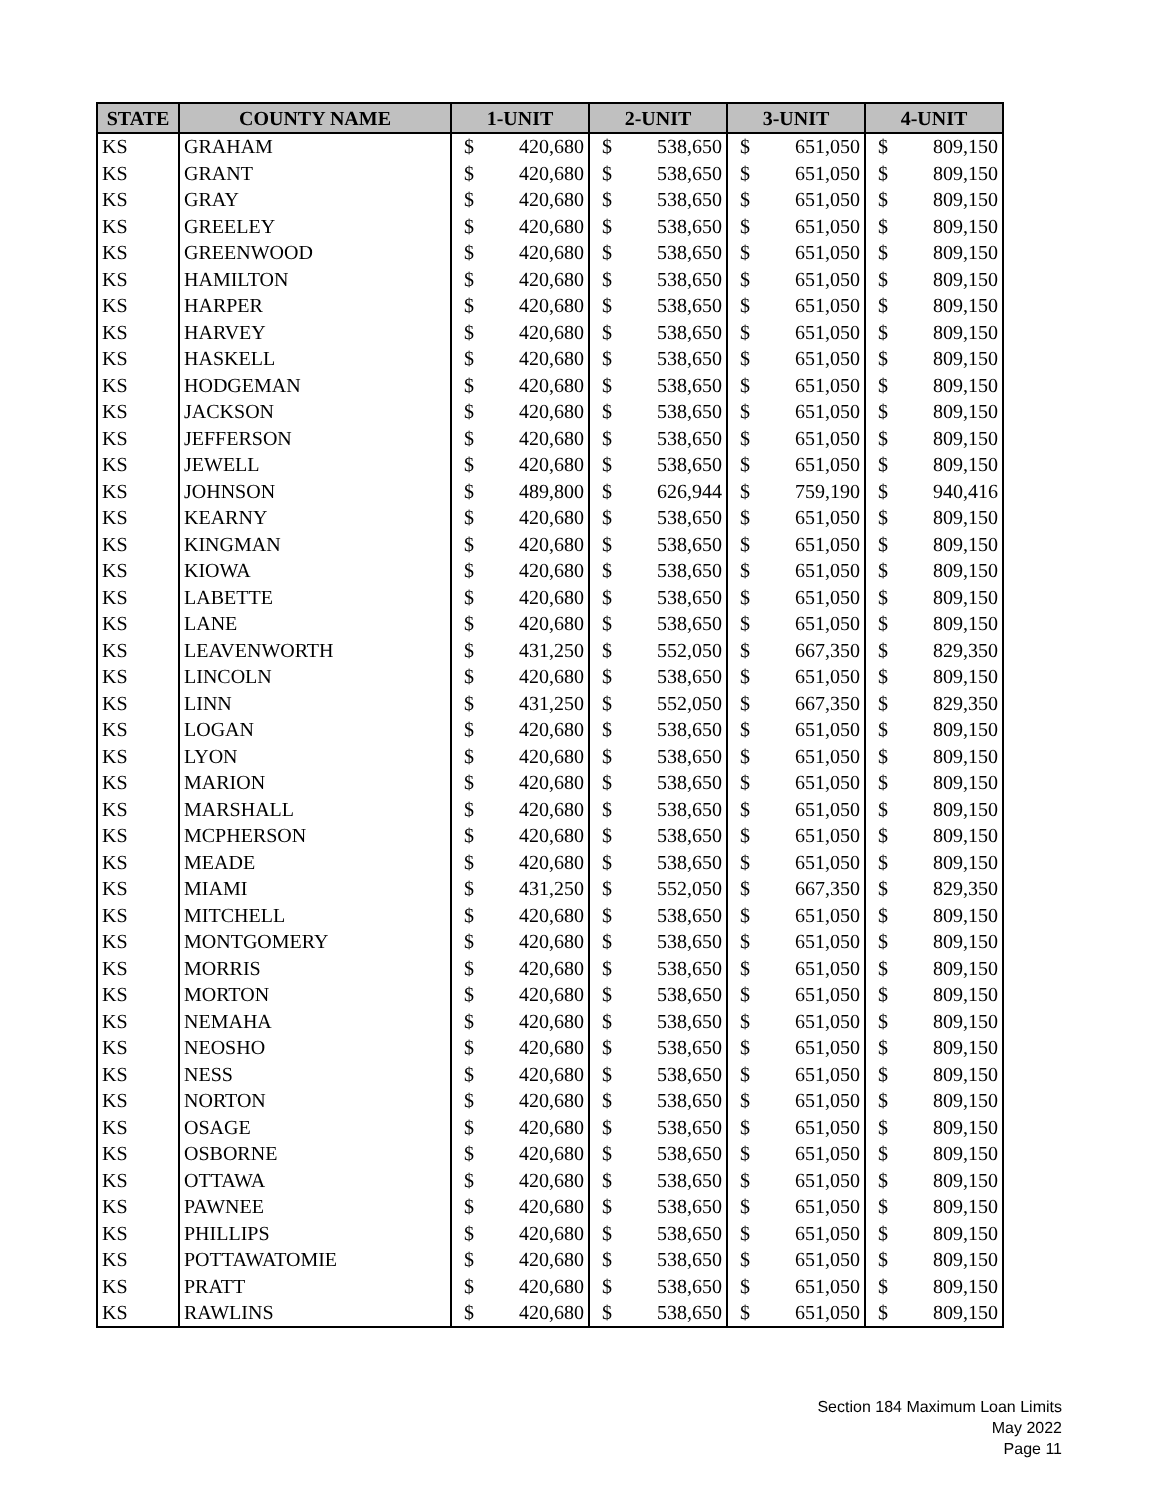| STATE | COUNTY NAME | 1-UNIT | | 2-UNIT | | 3-UNIT | | 4-UNIT | |
| --- | --- | --- | --- | --- | --- | --- | --- | --- | --- |
| KS | GRAHAM | $ | 420,680 | $ | 538,650 | $ | 651,050 | $ | 809,150 |
| KS | GRANT | $ | 420,680 | $ | 538,650 | $ | 651,050 | $ | 809,150 |
| KS | GRAY | $ | 420,680 | $ | 538,650 | $ | 651,050 | $ | 809,150 |
| KS | GREELEY | $ | 420,680 | $ | 538,650 | $ | 651,050 | $ | 809,150 |
| KS | GREENWOOD | $ | 420,680 | $ | 538,650 | $ | 651,050 | $ | 809,150 |
| KS | HAMILTON | $ | 420,680 | $ | 538,650 | $ | 651,050 | $ | 809,150 |
| KS | HARPER | $ | 420,680 | $ | 538,650 | $ | 651,050 | $ | 809,150 |
| KS | HARVEY | $ | 420,680 | $ | 538,650 | $ | 651,050 | $ | 809,150 |
| KS | HASKELL | $ | 420,680 | $ | 538,650 | $ | 651,050 | $ | 809,150 |
| KS | HODGEMAN | $ | 420,680 | $ | 538,650 | $ | 651,050 | $ | 809,150 |
| KS | JACKSON | $ | 420,680 | $ | 538,650 | $ | 651,050 | $ | 809,150 |
| KS | JEFFERSON | $ | 420,680 | $ | 538,650 | $ | 651,050 | $ | 809,150 |
| KS | JEWELL | $ | 420,680 | $ | 538,650 | $ | 651,050 | $ | 809,150 |
| KS | JOHNSON | $ | 489,800 | $ | 626,944 | $ | 759,190 | $ | 940,416 |
| KS | KEARNY | $ | 420,680 | $ | 538,650 | $ | 651,050 | $ | 809,150 |
| KS | KINGMAN | $ | 420,680 | $ | 538,650 | $ | 651,050 | $ | 809,150 |
| KS | KIOWA | $ | 420,680 | $ | 538,650 | $ | 651,050 | $ | 809,150 |
| KS | LABETTE | $ | 420,680 | $ | 538,650 | $ | 651,050 | $ | 809,150 |
| KS | LANE | $ | 420,680 | $ | 538,650 | $ | 651,050 | $ | 809,150 |
| KS | LEAVENWORTH | $ | 431,250 | $ | 552,050 | $ | 667,350 | $ | 829,350 |
| KS | LINCOLN | $ | 420,680 | $ | 538,650 | $ | 651,050 | $ | 809,150 |
| KS | LINN | $ | 431,250 | $ | 552,050 | $ | 667,350 | $ | 829,350 |
| KS | LOGAN | $ | 420,680 | $ | 538,650 | $ | 651,050 | $ | 809,150 |
| KS | LYON | $ | 420,680 | $ | 538,650 | $ | 651,050 | $ | 809,150 |
| KS | MARION | $ | 420,680 | $ | 538,650 | $ | 651,050 | $ | 809,150 |
| KS | MARSHALL | $ | 420,680 | $ | 538,650 | $ | 651,050 | $ | 809,150 |
| KS | MCPHERSON | $ | 420,680 | $ | 538,650 | $ | 651,050 | $ | 809,150 |
| KS | MEADE | $ | 420,680 | $ | 538,650 | $ | 651,050 | $ | 809,150 |
| KS | MIAMI | $ | 431,250 | $ | 552,050 | $ | 667,350 | $ | 829,350 |
| KS | MITCHELL | $ | 420,680 | $ | 538,650 | $ | 651,050 | $ | 809,150 |
| KS | MONTGOMERY | $ | 420,680 | $ | 538,650 | $ | 651,050 | $ | 809,150 |
| KS | MORRIS | $ | 420,680 | $ | 538,650 | $ | 651,050 | $ | 809,150 |
| KS | MORTON | $ | 420,680 | $ | 538,650 | $ | 651,050 | $ | 809,150 |
| KS | NEMAHA | $ | 420,680 | $ | 538,650 | $ | 651,050 | $ | 809,150 |
| KS | NEOSHO | $ | 420,680 | $ | 538,650 | $ | 651,050 | $ | 809,150 |
| KS | NESS | $ | 420,680 | $ | 538,650 | $ | 651,050 | $ | 809,150 |
| KS | NORTON | $ | 420,680 | $ | 538,650 | $ | 651,050 | $ | 809,150 |
| KS | OSAGE | $ | 420,680 | $ | 538,650 | $ | 651,050 | $ | 809,150 |
| KS | OSBORNE | $ | 420,680 | $ | 538,650 | $ | 651,050 | $ | 809,150 |
| KS | OTTAWA | $ | 420,680 | $ | 538,650 | $ | 651,050 | $ | 809,150 |
| KS | PAWNEE | $ | 420,680 | $ | 538,650 | $ | 651,050 | $ | 809,150 |
| KS | PHILLIPS | $ | 420,680 | $ | 538,650 | $ | 651,050 | $ | 809,150 |
| KS | POTTAWATOMIE | $ | 420,680 | $ | 538,650 | $ | 651,050 | $ | 809,150 |
| KS | PRATT | $ | 420,680 | $ | 538,650 | $ | 651,050 | $ | 809,150 |
| KS | RAWLINS | $ | 420,680 | $ | 538,650 | $ | 651,050 | $ | 809,150 |
Section 184 Maximum Loan Limits
May 2022
Page 11